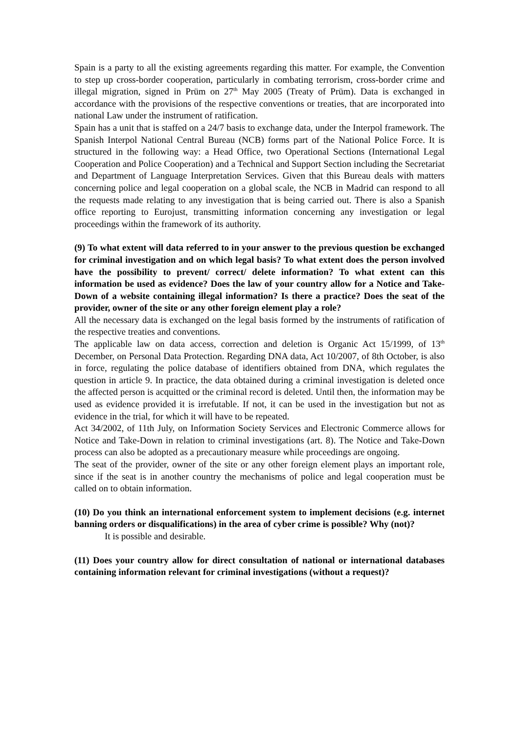Spain is a party to all the existing agreements regarding this matter. For example, the Convention to step up cross-border cooperation, particularly in combating terrorism, cross-border crime and illegal migration, signed in Prüm on 27<sup>th</sup> May 2005 (Treaty of Prüm). Data is exchanged in accordance with the provisions of the respective conventions or treaties, that are incorporated into national Law under the instrument of ratification.
Spain has a unit that is staffed on a 24/7 basis to exchange data, under the Interpol framework. The Spanish Interpol National Central Bureau (NCB) forms part of the National Police Force. It is structured in the following way: a Head Office, two Operational Sections (International Legal Cooperation and Police Cooperation) and a Technical and Support Section including the Secretariat and Department of Language Interpretation Services. Given that this Bureau deals with matters concerning police and legal cooperation on a global scale, the NCB in Madrid can respond to all the requests made relating to any investigation that is being carried out. There is also a Spanish office reporting to Eurojust, transmitting information concerning any investigation or legal proceedings within the framework of its authority.
(9) To what extent will data referred to in your answer to the previous question be exchanged for criminal investigation and on which legal basis? To what extent does the person involved have the possibility to prevent/ correct/ delete information? To what extent can this information be used as evidence? Does the law of your country allow for a Notice and Take-Down of a website containing illegal information? Is there a practice? Does the seat of the provider, owner of the site or any other foreign element play a role?
All the necessary data is exchanged on the legal basis formed by the instruments of ratification of the respective treaties and conventions.
The applicable law on data access, correction and deletion is Organic Act 15/1999, of 13<sup>th</sup> December, on Personal Data Protection. Regarding DNA data, Act 10/2007, of 8th October, is also in force, regulating the police database of identifiers obtained from DNA, which regulates the question in article 9. In practice, the data obtained during a criminal investigation is deleted once the affected person is acquitted or the criminal record is deleted. Until then, the information may be used as evidence provided it is irrefutable. If not, it can be used in the investigation but not as evidence in the trial, for which it will have to be repeated.
Act 34/2002, of 11th July, on Information Society Services and Electronic Commerce allows for Notice and Take-Down in relation to criminal investigations (art. 8). The Notice and Take-Down process can also be adopted as a precautionary measure while proceedings are ongoing.
The seat of the provider, owner of the site or any other foreign element plays an important role, since if the seat is in another country the mechanisms of police and legal cooperation must be called on to obtain information.
(10) Do you think an international enforcement system to implement decisions (e.g. internet banning orders or disqualifications) in the area of cyber crime is possible? Why (not)?
It is possible and desirable.
(11) Does your country allow for direct consultation of national or international databases containing information relevant for criminal investigations (without a request)?